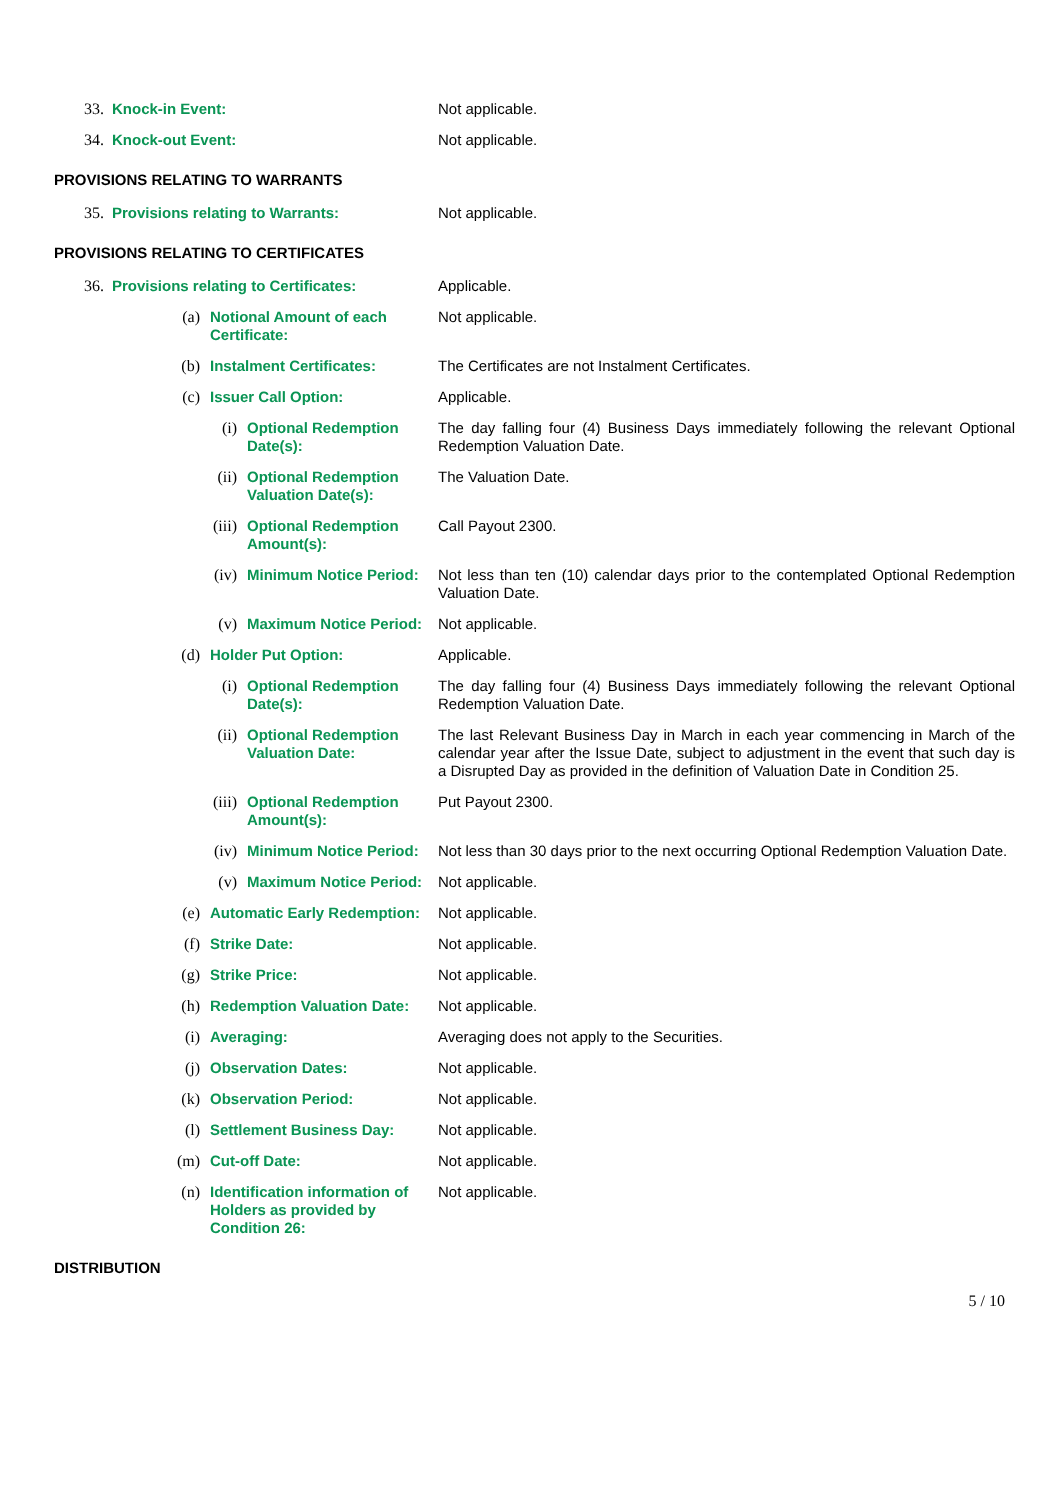33. Knock-in Event: Not applicable.
34. Knock-out Event: Not applicable.
PROVISIONS RELATING TO WARRANTS
35. Provisions relating to Warrants: Not applicable.
PROVISIONS RELATING TO CERTIFICATES
36. Provisions relating to Certificates: Applicable.
(a) Notional Amount of each Certificate: Not applicable.
(b) Instalment Certificates: The Certificates are not Instalment Certificates.
(c) Issuer Call Option: Applicable.
(i) Optional Redemption Date(s): The day falling four (4) Business Days immediately following the relevant Optional Redemption Valuation Date.
(ii) Optional Redemption Valuation Date(s):
The Valuation Date.
(iii) Optional Redemption Amount(s): Call Payout 2300.
(iv) Minimum Notice Period: Not less than ten (10) calendar days prior to the contemplated Optional Redemption Valuation Date.
(v) Maximum Notice Period: Not applicable.
(d) Holder Put Option: Applicable.
(i) Optional Redemption Date(s): The day falling four (4) Business Days immediately following the relevant Optional Redemption Valuation Date.
(ii) Optional Redemption Valuation Date: The last Relevant Business Day in March in each year commencing in March of the calendar year after the Issue Date, subject to adjustment in the event that such day is a Disrupted Day as provided in the definition of Valuation Date in Condition 25.
(iii) Optional Redemption Amount(s): Put Payout 2300.
(iv) Minimum Notice Period: Not less than 30 days prior to the next occurring Optional Redemption Valuation Date.
(v) Maximum Notice Period: Not applicable.
(e) Automatic Early Redemption: Not applicable.
(f) Strike Date: Not applicable.
(g) Strike Price: Not applicable.
(h) Redemption Valuation Date: Not applicable.
(i) Averaging: Averaging does not apply to the Securities.
(j) Observation Dates: Not applicable.
(k) Observation Period: Not applicable.
(l) Settlement Business Day: Not applicable.
(m) Cut-off Date: Not applicable.
(n) Identification information of Holders as provided by Condition 26:
Not applicable.
DISTRIBUTION
5 / 10